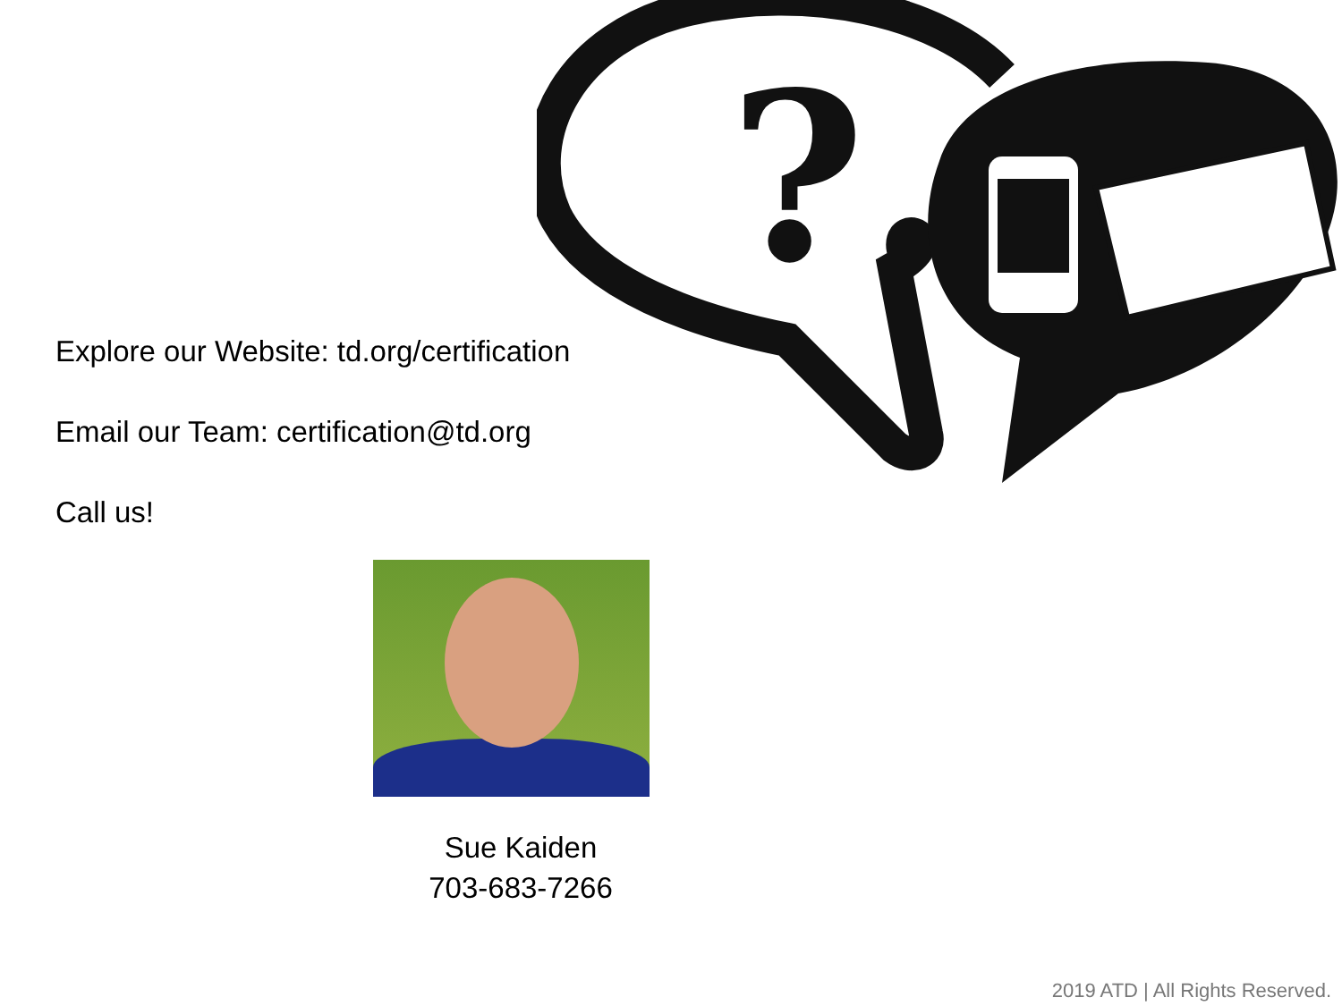?
Explore our Website: td.org/certification
Email our Team: certification@td.org
Call us!
Sue Kaiden
703-683-7266
2019 ATD | All Rights Reserved.